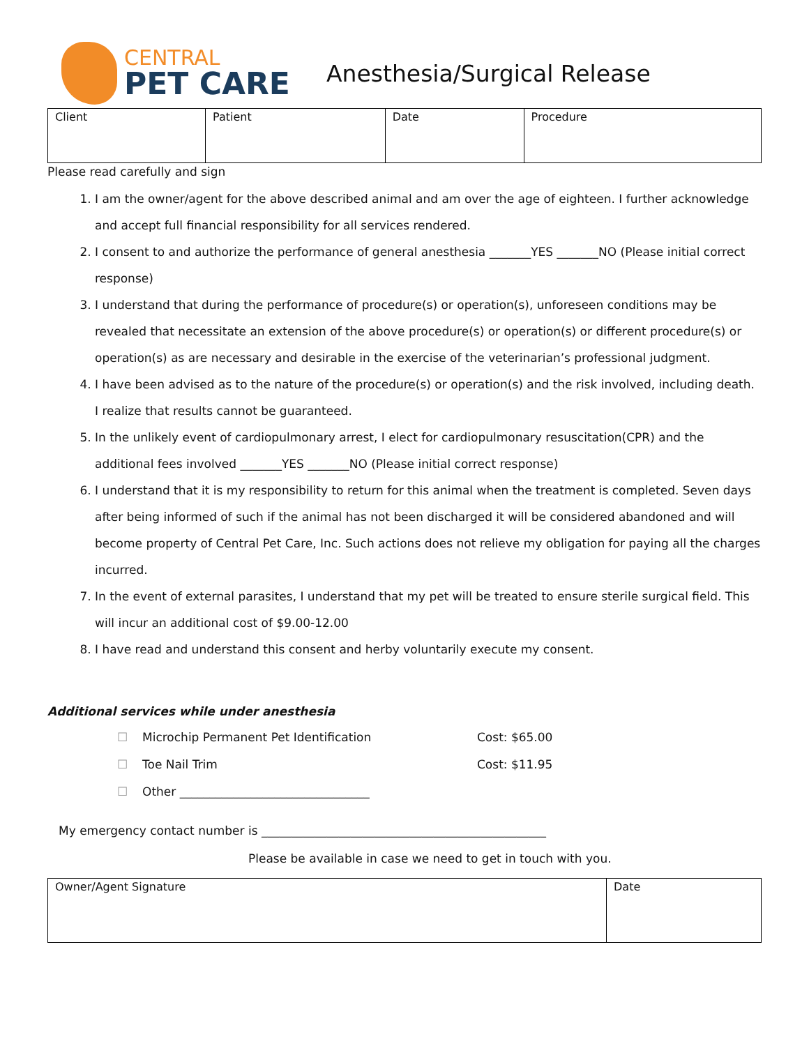CENTRAL
PET CARE
Anesthesia/Surgical Release
| Client | Patient | Date | Procedure |
Please read carefully and sign
1. I am the owner/agent for the above described animal and am over the age of eighteen. I further acknowledge and accept full financial responsibility for all services rendered.
2. I consent to and authorize the performance of general anesthesia _______YES _______NO (Please initial correct response)
3. I understand that during the performance of procedure(s) or operation(s), unforeseen conditions may be revealed that necessitate an extension of the above procedure(s) or operation(s) or different procedure(s) or operation(s) as are necessary and desirable in the exercise of the veterinarian’s professional judgment.
4. I have been advised as to the nature of the procedure(s) or operation(s) and the risk involved, including death. I realize that results cannot be guaranteed.
5. In the unlikely event of cardiopulmonary arrest, I elect for cardiopulmonary resuscitation(CPR) and the additional fees involved _______YES _______NO (Please initial correct response)
6. I understand that it is my responsibility to return for this animal when the treatment is completed. Seven days after being informed of such if the animal has not been discharged it will be considered abandoned and will become property of Central Pet Care, Inc. Such actions does not relieve my obligation for paying all the charges incurred.
7. In the event of external parasites, I understand that my pet will be treated to ensure sterile surgical field. This will incur an additional cost of $9.00-12.00
8. I have read and understand this consent and herby voluntarily execute my consent.
Additional services while under anesthesia
☐ Microchip Permanent Pet Identification Cost: $65.00
☐ Toe Nail Trim Cost: $11.95
☐ Other ________________________________
My emergency contact number is ________________________________________________
Please be available in case we need to get in touch with you.
| Owner/Agent Signature | Date |